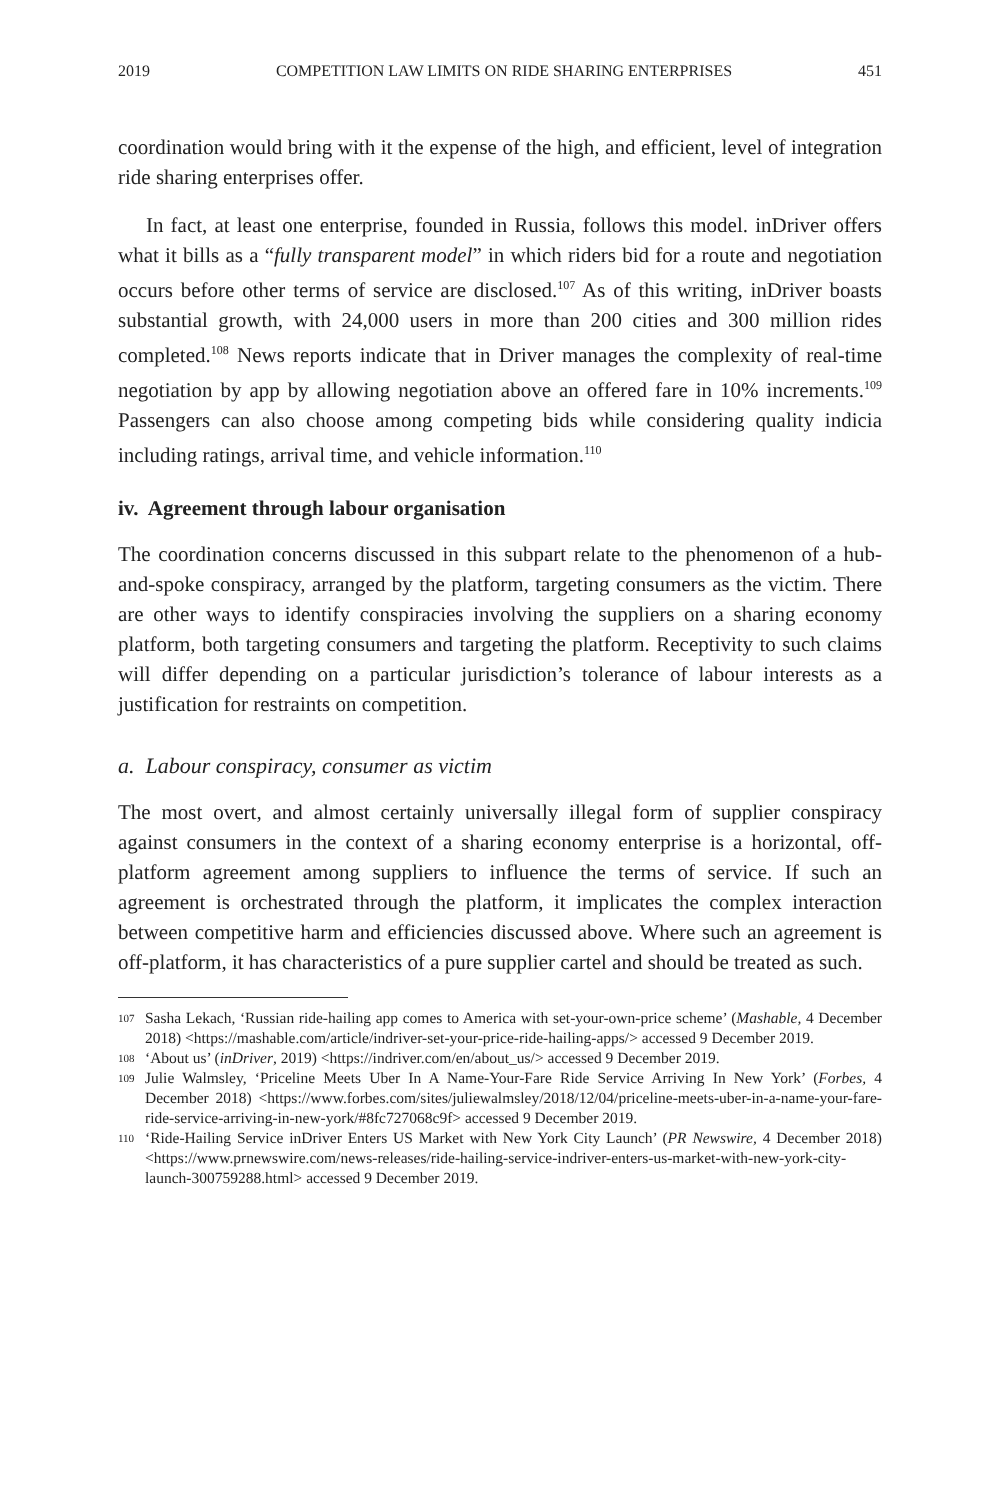2019 COMPETITION LAW LIMITS ON RIDE SHARING ENTERPRISES 451
coordination would bring with it the expense of the high, and efficient, level of integration ride sharing enterprises offer.
In fact, at least one enterprise, founded in Russia, follows this model. inDriver offers what it bills as a “fully transparent model” in which riders bid for a route and negotiation occurs before other terms of service are disclosed.<sup>107</sup> As of this writing, inDriver boasts substantial growth, with 24,000 users in more than 200 cities and 300 million rides completed.<sup>108</sup> News reports indicate that in Driver manages the complexity of real-time negotiation by app by allowing negotiation above an offered fare in 10% increments.<sup>109</sup> Passengers can also choose among competing bids while considering quality indicia including ratings, arrival time, and vehicle information.<sup>110</sup>
iv. Agreement through labour organisation
The coordination concerns discussed in this subpart relate to the phenomenon of a hub-and-spoke conspiracy, arranged by the platform, targeting consumers as the victim. There are other ways to identify conspiracies involving the suppliers on a sharing economy platform, both targeting consumers and targeting the platform. Receptivity to such claims will differ depending on a particular jurisdiction’s tolerance of labour interests as a justification for restraints on competition.
a. Labour conspiracy, consumer as victim
The most overt, and almost certainly universally illegal form of supplier conspiracy against consumers in the context of a sharing economy enterprise is a horizontal, off-platform agreement among suppliers to influence the terms of service. If such an agreement is orchestrated through the platform, it implicates the complex interaction between competitive harm and efficiencies discussed above. Where such an agreement is off-platform, it has characteristics of a pure supplier cartel and should be treated as such.
107 Sasha Lekach, ‘Russian ride-hailing app comes to America with set-your-own-price scheme’ (Mashable, 4 December 2018) <https://mashable.com/article/indriver-set-your-price-ride-hailing-apps/> accessed 9 December 2019.
108 ‘About us’ (inDriver, 2019) <https://indriver.com/en/about_us/> accessed 9 December 2019.
109 Julie Walmsley, ‘Priceline Meets Uber In A Name-Your-Fare Ride Service Arriving In New York’ (Forbes, 4 December 2018) <https://www.forbes.com/sites/juliewalmsley/2018/12/04/priceline-meets-uber-in-a-name-your-fare-ride-service-arriving-in-new-york/#8fc727068c9f> accessed 9 December 2019.
110 ‘Ride-Hailing Service inDriver Enters US Market with New York City Launch’ (PR Newswire, 4 December 2018) <https://www.prnewswire.com/news-releases/ride-hailing-service-indriver-enters-us-market-with-new-york-city-launch-300759288.html> accessed 9 December 2019.